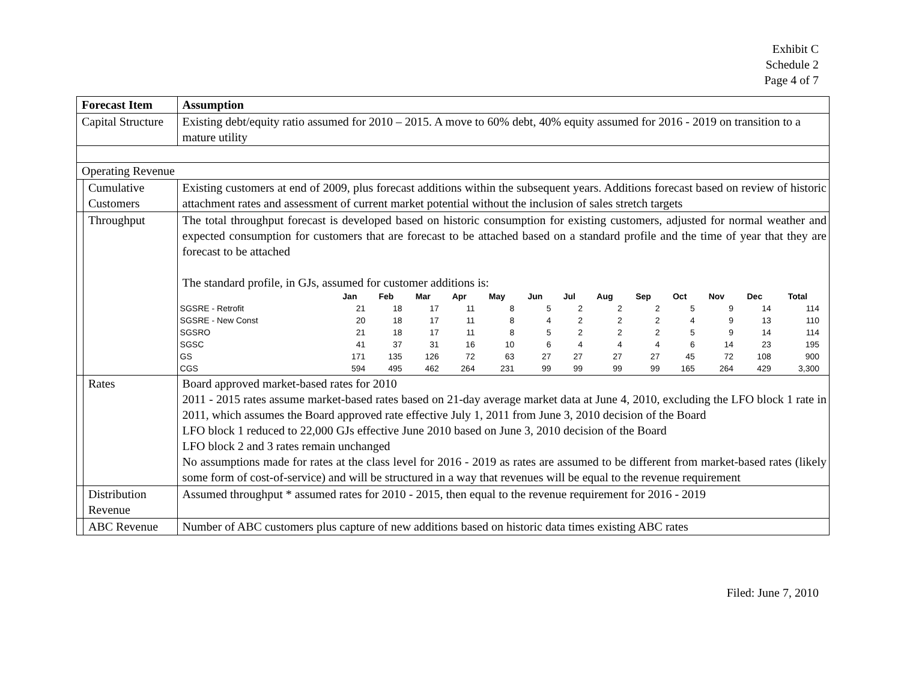Exhibit C
Schedule 2
Page 4 of 7
| Forecast Item | | Assumption |
| Capital Structure | | Existing debt/equity ratio assumed for 2010 – 2015. A move to 60% debt, 40% equity assumed for 2016 - 2019 on transition to a mature utility |
| Operating Revenue | | |
| | Cumulative Customers | Existing customers at end of 2009, plus forecast additions within the subsequent years. Additions forecast based on review of historic attachment rates and assessment of current market potential without the inclusion of sales stretch targets |
| | Throughput | The total throughput forecast is developed based on historic consumption for existing customers, adjusted for normal weather and expected consumption for customers that are forecast to be attached based on a standard profile and the time of year that they are forecast to be attached The standard profile, in GJs, assumed for customer additions is: / / Jan / Feb / Mar / Apr / May / Jun / Jul / Aug / Sep / Oct / Nov / Dec / Total / / --- / --- / --- / --- / --- / --- / --- / --- / --- / --- / --- / --- / --- / --- / / SGSRE - Retrofit / 21 / 18 / 17 / 11 / 8 / 5 / 2 / 2 / 2 / 5 / 9 / 14 / 114 / / SGSRE - New Const / 20 / 18 / 17 / 11 / 8 / 4 / 2 / 2 / 2 / 4 / 9 / 13 / 110 / / SGSRO / 21 / 18 / 17 / 11 / 8 / 5 / 2 / 2 / 2 / 5 / 9 / 14 / 114 / / SGSC / 41 / 37 / 31 / 16 / 10 / 6 / 4 / 4 / 4 / 6 / 14 / 23 / 195 / / GS / 171 / 135 / 126 / 72 / 63 / 27 / 27 / 27 / 27 / 45 / 72 / 108 / 900 / / CGS / 594 / 495 / 462 / 264 / 231 / 99 / 99 / 99 / 99 / 165 / 264 / 429 / 3,300 / |
| | Rates | Board approved market-based rates for 2010 2011 - 2015 rates assume market-based rates based on 21-day average market data at June 4, 2010, excluding the LFO block 1 rate in 2011, which assumes the Board approved rate effective July 1, 2011 from June 3, 2010 decision of the Board LFO block 1 reduced to 22,000 GJs effective June 2010 based on June 3, 2010 decision of the Board LFO block 2 and 3 rates remain unchanged No assumptions made for rates at the class level for 2016 - 2019 as rates are assumed to be different from market-based rates (likely some form of cost-of-service) and will be structured in a way that revenues will be equal to the revenue requirement |
| | Distribution Revenue | Assumed throughput * assumed rates for 2010 - 2015, then equal to the revenue requirement for 2016 - 2019 |
| | ABC Revenue | Number of ABC customers plus capture of new additions based on historic data times existing ABC rates |
Filed: June 7, 2010